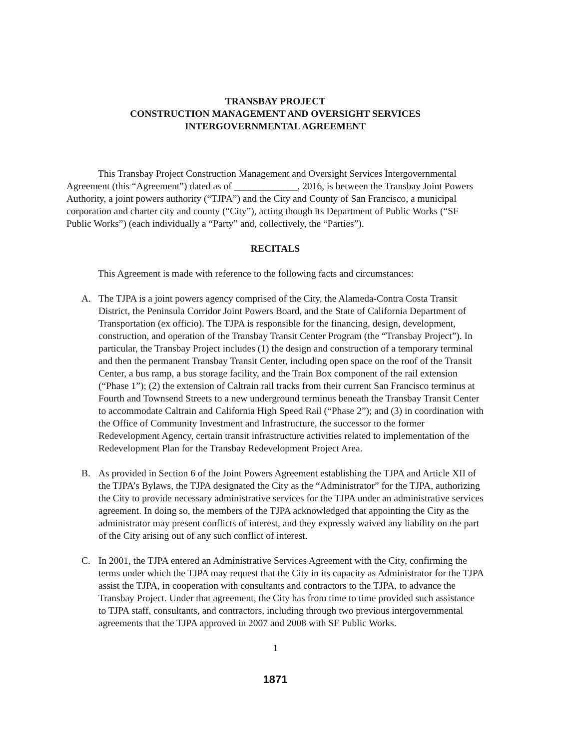TRANSBAY PROJECT
CONSTRUCTION MANAGEMENT AND OVERSIGHT SERVICES
INTERGOVERNMENTAL AGREEMENT
This Transbay Project Construction Management and Oversight Services Intergovernmental Agreement (this “Agreement”) dated as of _____________, 2016, is between the Transbay Joint Powers Authority, a joint powers authority (“TJPA”) and the City and County of San Francisco, a municipal corporation and charter city and county (“City”), acting though its Department of Public Works (“SF Public Works”) (each individually a “Party” and, collectively, the “Parties”).
RECITALS
This Agreement is made with reference to the following facts and circumstances:
A. The TJPA is a joint powers agency comprised of the City, the Alameda-Contra Costa Transit District, the Peninsula Corridor Joint Powers Board, and the State of California Department of Transportation (ex officio). The TJPA is responsible for the financing, design, development, construction, and operation of the Transbay Transit Center Program (the “Transbay Project”). In particular, the Transbay Project includes (1) the design and construction of a temporary terminal and then the permanent Transbay Transit Center, including open space on the roof of the Transit Center, a bus ramp, a bus storage facility, and the Train Box component of the rail extension (“Phase 1”); (2) the extension of Caltrain rail tracks from their current San Francisco terminus at Fourth and Townsend Streets to a new underground terminus beneath the Transbay Transit Center to accommodate Caltrain and California High Speed Rail (“Phase 2”); and (3) in coordination with the Office of Community Investment and Infrastructure, the successor to the former Redevelopment Agency, certain transit infrastructure activities related to implementation of the Redevelopment Plan for the Transbay Redevelopment Project Area.
B. As provided in Section 6 of the Joint Powers Agreement establishing the TJPA and Article XII of the TJPA’s Bylaws, the TJPA designated the City as the “Administrator” for the TJPA, authorizing the City to provide necessary administrative services for the TJPA under an administrative services agreement. In doing so, the members of the TJPA acknowledged that appointing the City as the administrator may present conflicts of interest, and they expressly waived any liability on the part of the City arising out of any such conflict of interest.
C. In 2001, the TJPA entered an Administrative Services Agreement with the City, confirming the terms under which the TJPA may request that the City in its capacity as Administrator for the TJPA assist the TJPA, in cooperation with consultants and contractors to the TJPA, to advance the Transbay Project. Under that agreement, the City has from time to time provided such assistance to TJPA staff, consultants, and contractors, including through two previous intergovernmental agreements that the TJPA approved in 2007 and 2008 with SF Public Works.
1
1871